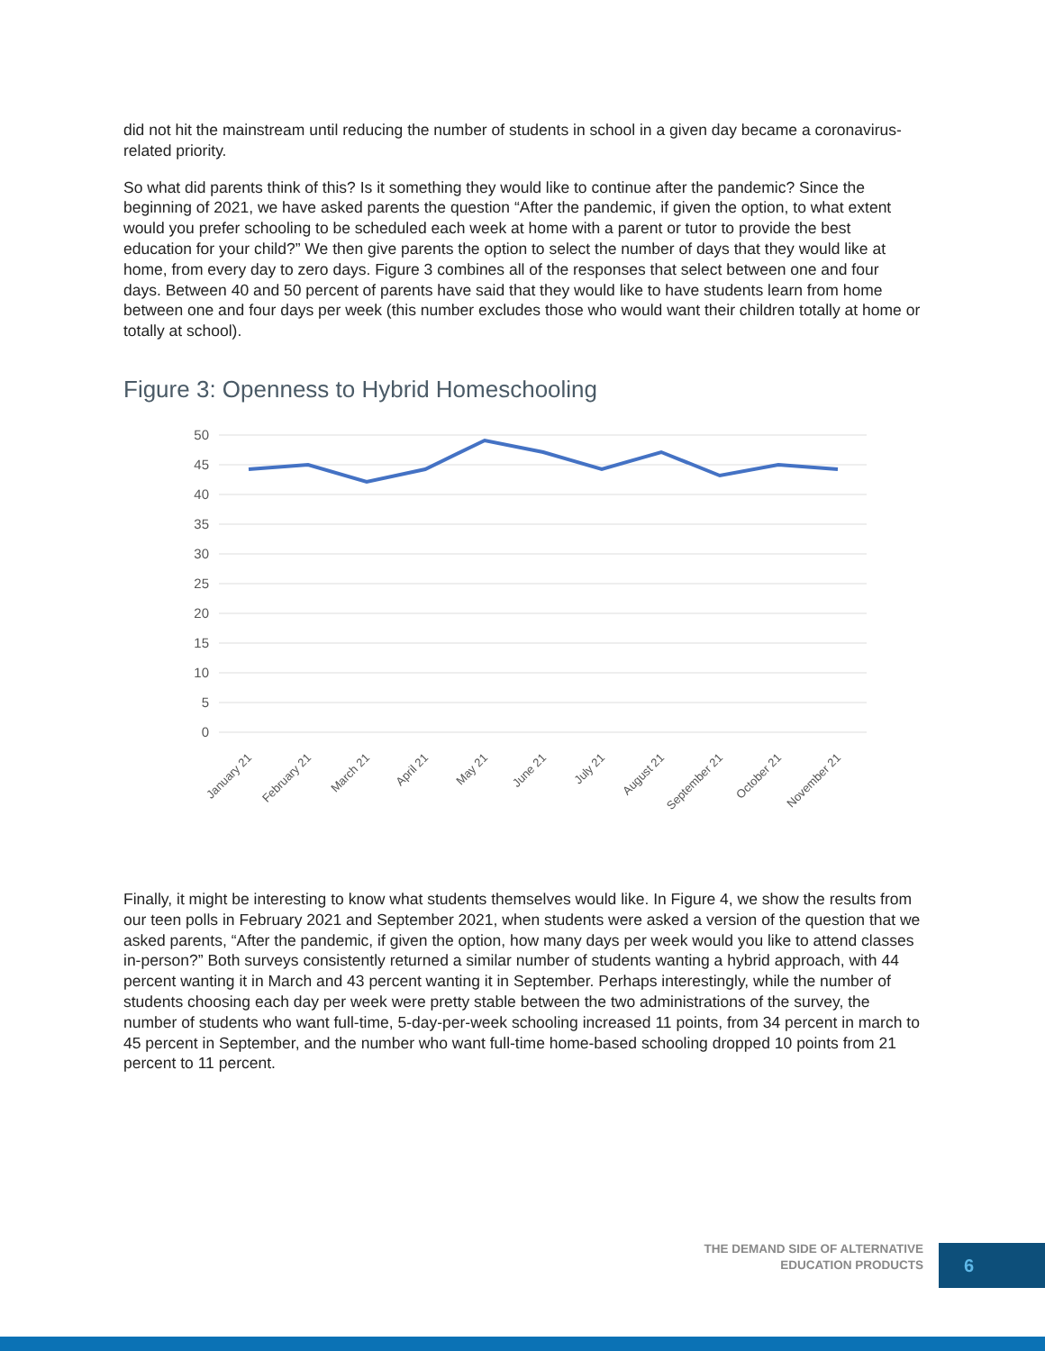did not hit the mainstream until reducing the number of students in school in a given day became a coronavirus-related priority.
So what did parents think of this? Is it something they would like to continue after the pandemic? Since the beginning of 2021, we have asked parents the question “After the pandemic, if given the option, to what extent would you prefer schooling to be scheduled each week at home with a parent or tutor to provide the best education for your child?” We then give parents the option to select the number of days that they would like at home, from every day to zero days. Figure 3 combines all of the responses that select between one and four days. Between 40 and 50 percent of parents have said that they would like to have students learn from home between one and four days per week (this number excludes those who would want their children totally at home or totally at school).
Figure 3: Openness to Hybrid Homeschooling
50
45
40
35
30
25
20
15
10
5
0
January 21
February 21
March 21
April 21
May 21
June 21
July 21
August 21
September 21
October 21
November 21
Finally, it might be interesting to know what students themselves would like. In Figure 4, we show the results from our teen polls in February 2021 and September 2021, when students were asked a version of the question that we asked parents, “After the pandemic, if given the option, how many days per week would you like to attend classes in-person?” Both surveys consistently returned a similar number of students wanting a hybrid approach, with 44 percent wanting it in March and 43 percent wanting it in September. Perhaps interestingly, while the number of students choosing each day per week were pretty stable between the two administrations of the survey, the number of students who want full-time, 5-day-per-week schooling increased 11 points, from 34 percent in march to 45 percent in September, and the number who want full-time home-based schooling dropped 10 points from 21 percent to 11 percent.
THE DEMAND SIDE OF ALTERNATIVE
EDUCATION PRODUCTS
6